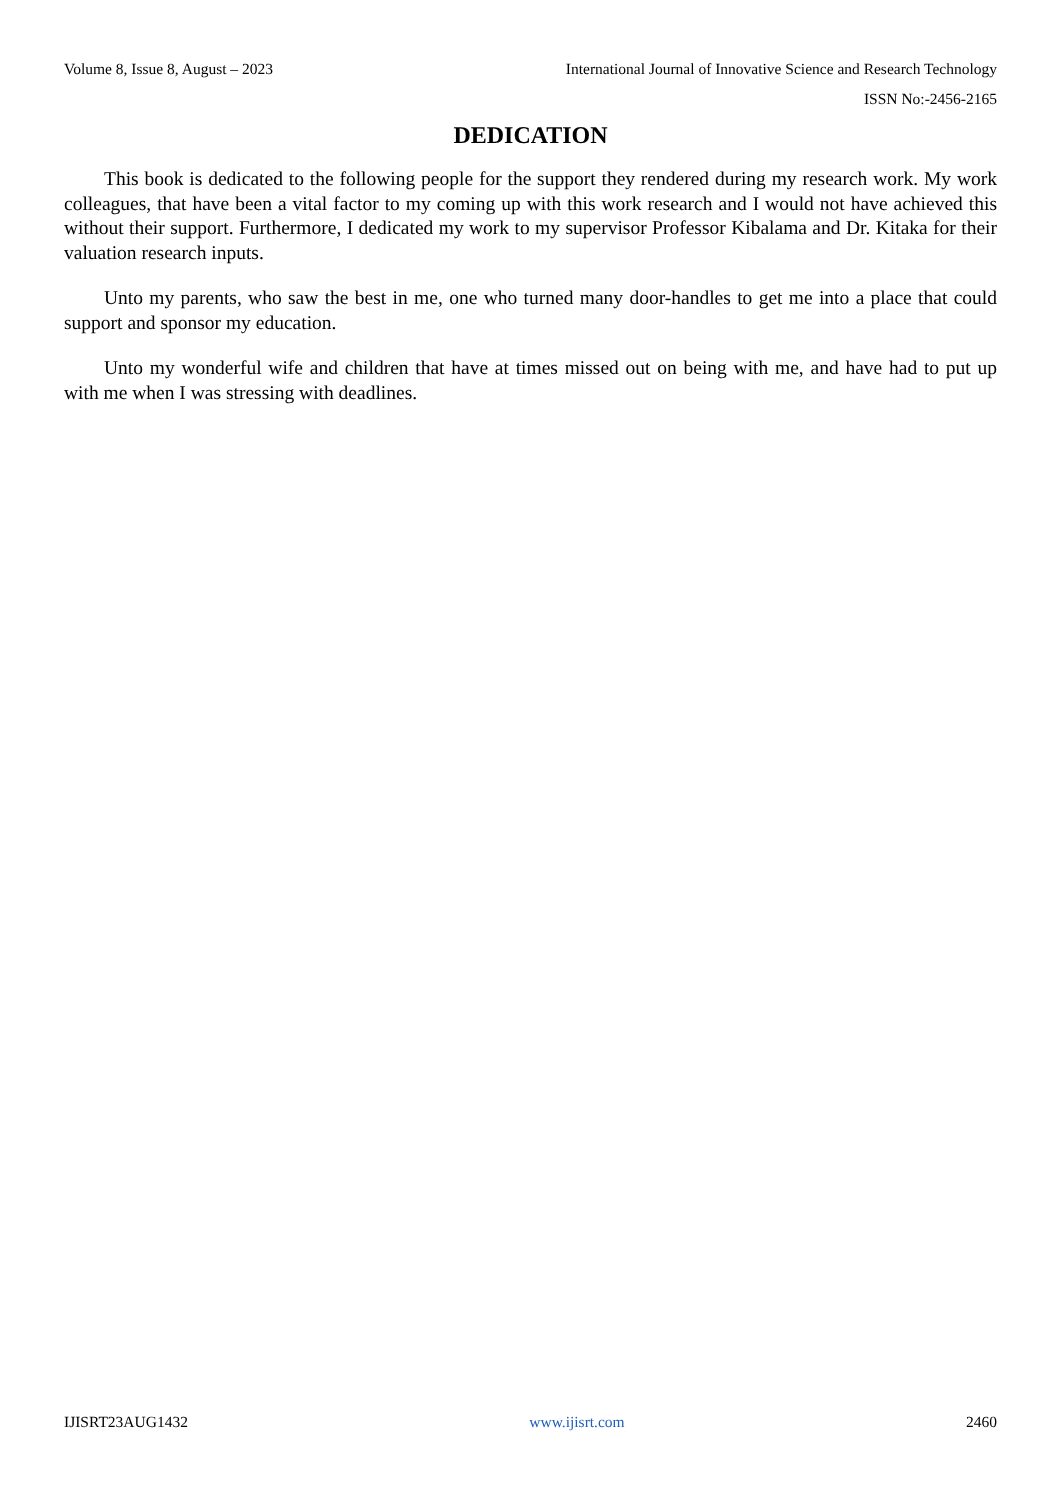Volume 8, Issue 8, August – 2023 International Journal of Innovative Science and Research Technology
ISSN No:-2456-2165
DEDICATION
This book is dedicated to the following people for the support they rendered during my research work. My work colleagues, that have been a vital factor to my coming up with this work research and I would not have achieved this without their support. Furthermore, I dedicated my work to my supervisor Professor Kibalama and Dr. Kitaka for their valuation research inputs.
Unto my parents, who saw the best in me, one who turned many door-handles to get me into a place that could support and sponsor my education.
Unto my wonderful wife and children that have at times missed out on being with me, and have had to put up with me when I was stressing with deadlines.
IJISRT23AUG1432 www.ijisrt.com 2460